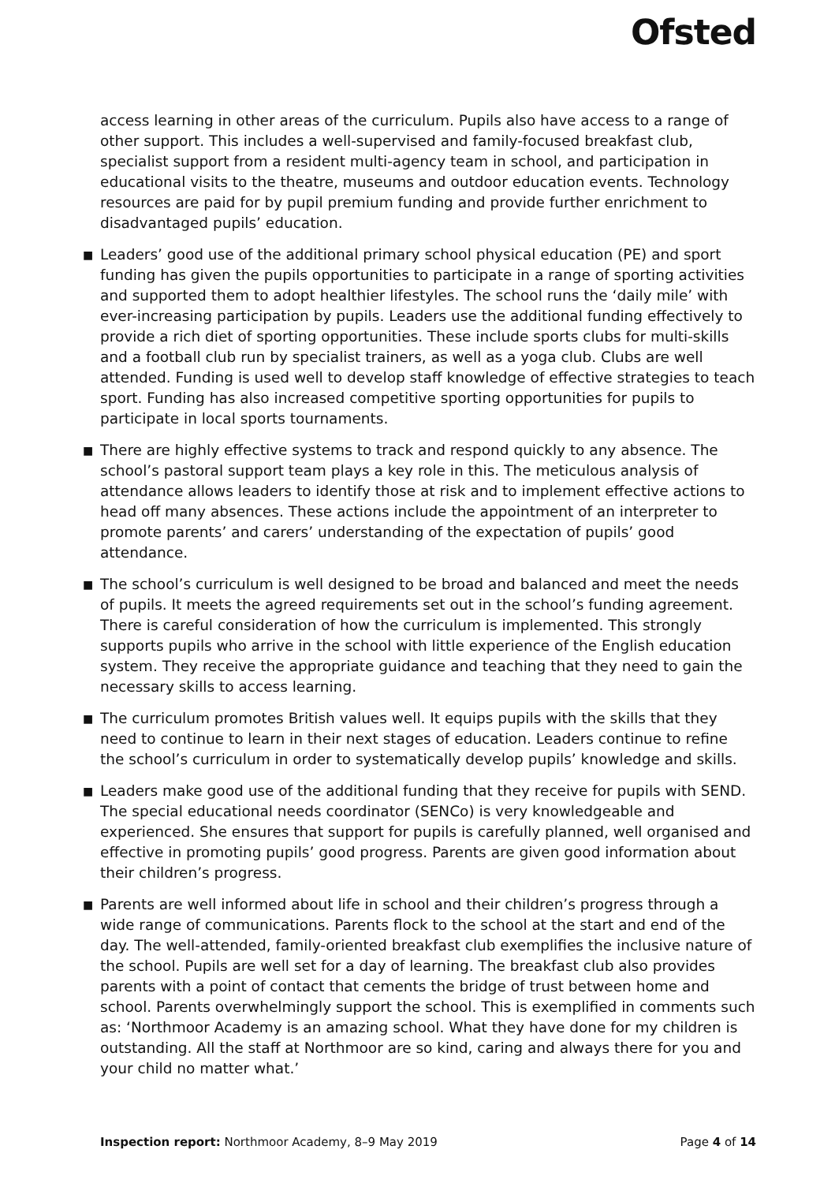Ofsted
access learning in other areas of the curriculum. Pupils also have access to a range of other support. This includes a well-supervised and family-focused breakfast club, specialist support from a resident multi-agency team in school, and participation in educational visits to the theatre, museums and outdoor education events. Technology resources are paid for by pupil premium funding and provide further enrichment to disadvantaged pupils’ education.
■
Leaders’ good use of the additional primary school physical education (PE) and sport funding has given the pupils opportunities to participate in a range of sporting activities and supported them to adopt healthier lifestyles. The school runs the ‘daily mile’ with ever-increasing participation by pupils. Leaders use the additional funding effectively to provide a rich diet of sporting opportunities. These include sports clubs for multi-skills and a football club run by specialist trainers, as well as a yoga club. Clubs are well attended. Funding is used well to develop staff knowledge of effective strategies to teach sport. Funding has also increased competitive sporting opportunities for pupils to participate in local sports tournaments.
■
There are highly effective systems to track and respond quickly to any absence. The school’s pastoral support team plays a key role in this. The meticulous analysis of attendance allows leaders to identify those at risk and to implement effective actions to head off many absences. These actions include the appointment of an interpreter to promote parents’ and carers’ understanding of the expectation of pupils’ good attendance.
■
The school’s curriculum is well designed to be broad and balanced and meet the needs of pupils. It meets the agreed requirements set out in the school’s funding agreement. There is careful consideration of how the curriculum is implemented. This strongly supports pupils who arrive in the school with little experience of the English education system. They receive the appropriate guidance and teaching that they need to gain the necessary skills to access learning.
■
The curriculum promotes British values well. It equips pupils with the skills that they need to continue to learn in their next stages of education. Leaders continue to refine the school’s curriculum in order to systematically develop pupils’ knowledge and skills.
■
Leaders make good use of the additional funding that they receive for pupils with SEND. The special educational needs coordinator (SENCo) is very knowledgeable and experienced. She ensures that support for pupils is carefully planned, well organised and effective in promoting pupils’ good progress. Parents are given good information about their children’s progress.
■
Parents are well informed about life in school and their children’s progress through a wide range of communications. Parents flock to the school at the start and end of the day. The well-attended, family-oriented breakfast club exemplifies the inclusive nature of the school. Pupils are well set for a day of learning. The breakfast club also provides parents with a point of contact that cements the bridge of trust between home and school. Parents overwhelmingly support the school. This is exemplified in comments such as: ‘Northmoor Academy is an amazing school. What they have done for my children is outstanding. All the staff at Northmoor are so kind, caring and always there for you and your child no matter what.’
Inspection report: Northmoor Academy, 8–9 May 2019
Page 4 of 14